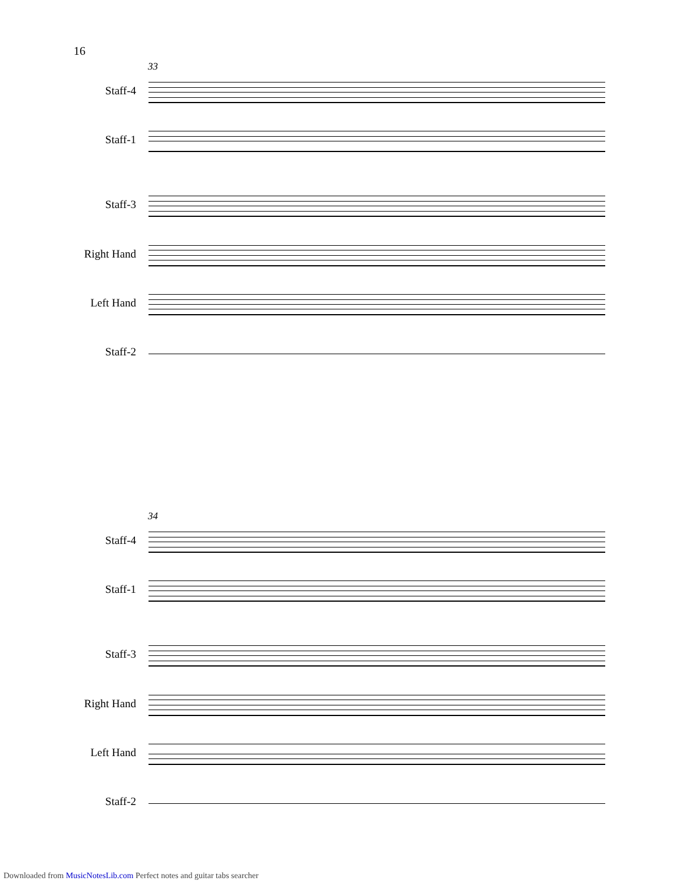16
33
Staff-4
Staff-1
Staff-3
Right Hand
Left Hand
Staff-2
34
Staff-4
Staff-1
Staff-3
Right Hand
Left Hand
Staff-2
Downloaded from MusicNotesLib.com Perfect notes and guitar tabs searcher